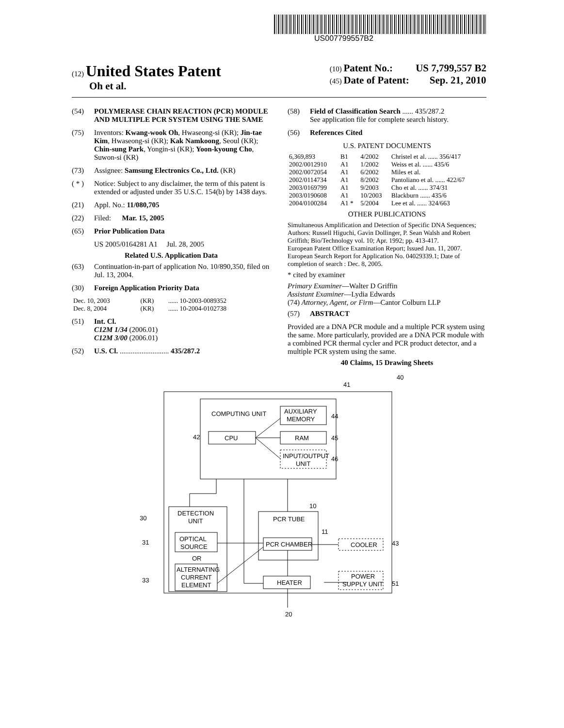US007799557B2
(12) United States Patent
Oh et al.
(10) Patent No.: US 7,799,557 B2
(45) Date of Patent: Sep. 21, 2010
(54) POLYMERASE CHAIN REACTION (PCR) MODULE AND MULTIPLE PCR SYSTEM USING THE SAME
(75) Inventors: Kwang-wook Oh, Hwaseong-si (KR); Jin-tae Kim, Hwaseong-si (KR); Kak Namkoong, Seoul (KR); Chin-sung Park, Yongin-si (KR); Yoon-kyoung Cho, Suwon-si (KR)
(73) Assignee: Samsung Electronics Co., Ltd. (KR)
( * ) Notice: Subject to any disclaimer, the term of this patent is extended or adjusted under 35 U.S.C. 154(b) by 1438 days.
(21) Appl. No.: 11/080,705
(22) Filed: Mar. 15, 2005
(65) Prior Publication Data
US 2005/0164281 A1 Jul. 28, 2005
Related U.S. Application Data
(63) Continuation-in-part of application No. 10/890,350, filed on Jul. 13, 2004.
(30) Foreign Application Priority Data
| Dec. 10, 2003 | (KR) | ...... 10-2003-0089352 |
| Dec. 8, 2004 | (KR) | ...... 10-2004-0102738 |
(51) Int. Cl.
C12M 1/34 (2006.01)
C12M 3/00 (2006.01)
(52) U.S. Cl. ........................... 435/287.2
(58) Field of Classification Search ...... 435/287.2
See application file for complete search history.
(56) References Cited
U.S. PATENT DOCUMENTS
| 6,369,893 | B1 | 4/2002 | Christel et al. ...... 356/417 |
| 2002/0012910 | A1 | 1/2002 | Weiss et al. ...... 435/6 |
| 2002/0072054 | A1 | 6/2002 | Miles et al. |
| 2002/0114734 | A1 | 8/2002 | Pantoliano et al. ...... 422/67 |
| 2003/0169799 | A1 | 9/2003 | Cho et al. ...... 374/31 |
| 2003/0190608 | A1 | 10/2003 | Blackburn ...... 435/6 |
| 2004/0100284 | A1 * | 5/2004 | Lee et al. ...... 324/663 |
OTHER PUBLICATIONS
Simultaneous Amplification and Detection of Specific DNA Sequences; Authors: Russell Higuchi, Gavin Dollinger, P. Sean Walsh and Robert Griffith; Bio/Technology vol. 10; Apr. 1992; pp. 413-417.
European Patent Office Examination Report; Issued Jun. 11, 2007.
European Search Report for Application No. 04029339.1; Date of completion of search : Dec. 8, 2005.
* cited by examiner
Primary Examiner—Walter D Griffin
Assistant Examiner—Lydia Edwards
(74) Attorney, Agent, or Firm—Cantor Colburn LLP
(57) ABSTRACT
Provided are a DNA PCR module and a multiple PCR system using the same. More particularly, provided are a DNA PCR module with a combined PCR thermal cycler and PCR product detector, and a multiple PCR system using the same.
40 Claims, 15 Drawing Sheets
COMPUTING UNIT
AUXILIARY
MEMORY
CPU
RAM
INPUT/OUTPUT
UNIT
DETECTION
UNIT
OPTICAL
SOURCE
OR
ALTERNATING
CURRENT
ELEMENT
PCR TUBE
PCR CHAMBER
COOLER
POWER
SUPPLY UNIT
HEATER
41
40
44
45
46
42
30
31
33
10
11
43
51
20